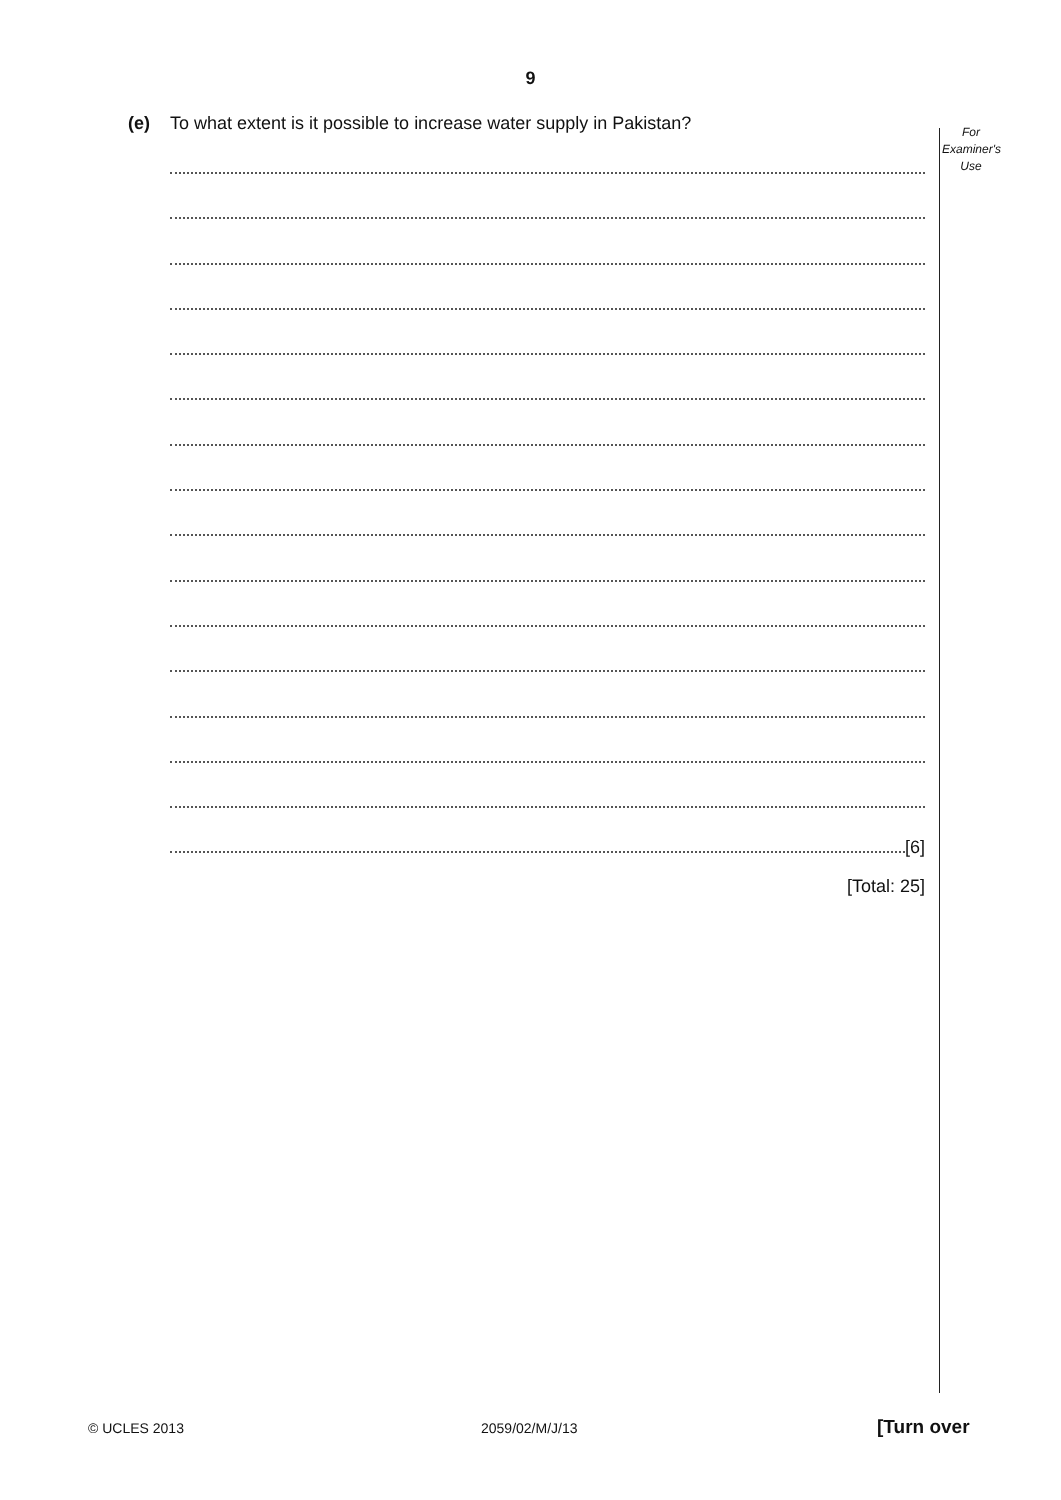9
For
Examiner's
Use
(e) To what extent is it possible to increase water supply in Pakistan?
[6]
[Total: 25]
© UCLES 2013 2059/02/M/J/13 [Turn over